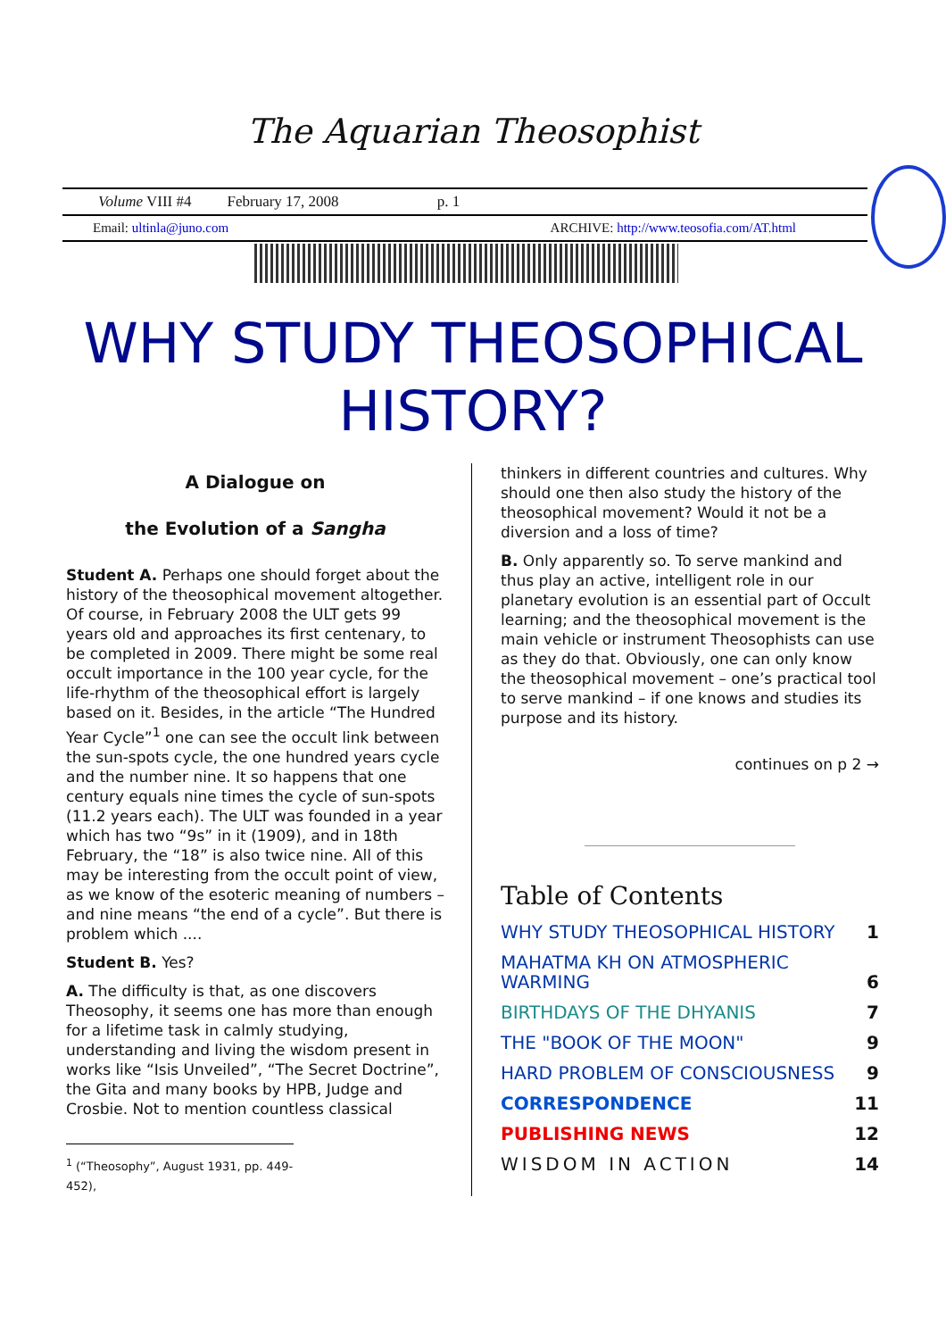The Aquarian Theosophist
Volume VIII #4 February 17, 2008 p. 1
Email: ultinla@juno.com ARCHIVE: http://www.teosofia.com/AT.html
WHY STUDY THEOSOPHICAL HISTORY?
A Dialogue on
the Evolution of a Sangha
Student A. Perhaps one should forget about the history of the theosophical movement altogether. Of course, in February 2008 the ULT gets 99 years old and approaches its first centenary, to be completed in 2009. There might be some real occult importance in the 100 year cycle, for the life-rhythm of the theosophical effort is largely based on it. Besides, in the article “The Hundred Year Cycle”<sup>1</sup> one can see the occult link between the sun-spots cycle, the one hundred years cycle and the number nine. It so happens that one century equals nine times the cycle of sun-spots (11.2 years each). The ULT was founded in a year which has two “9s” in it (1909), and in 18th February, the “18” is also twice nine. All of this may be interesting from the occult point of view, as we know of the esoteric meaning of numbers – and nine means “the end of a cycle”. But there is problem which ....
Student B. Yes?
A. The difficulty is that, as one discovers Theosophy, it seems one has more than enough for a lifetime task in calmly studying, understanding and living the wisdom present in works like “Isis Unveiled”, “The Secret Doctrine”, the Gita and many books by HPB, Judge and Crosbie. Not to mention countless classical
<sup>1</sup> (“Theosophy”, August 1931, pp. 449-452),
thinkers in different countries and cultures. Why should one then also study the history of the theosophical movement? Would it not be a diversion and a loss of time?
B. Only apparently so. To serve mankind and thus play an active, intelligent role in our planetary evolution is an essential part of Occult learning; and the theosophical movement is the main vehicle or instrument Theosophists can use as they do that. Obviously, one can only know the theosophical movement – one’s practical tool to serve mankind – if one knows and studies its purpose and its history.
continues on p 2 →
Table of Contents
| WHY STUDY THEOSOPHICAL HISTORY | 1 |
| MAHATMA KH ON ATMOSPHERIC WARMING | 6 |
| BIRTHDAYS OF THE DHYANIS | 7 |
| THE "BOOK OF THE MOON" | 9 |
| HARD PROBLEM OF CONSCIOUSNESS | 9 |
| CORRESPONDENCE | 11 |
| PUBLISHING NEWS | 12 |
| WISDOM IN ACTION | 14 |